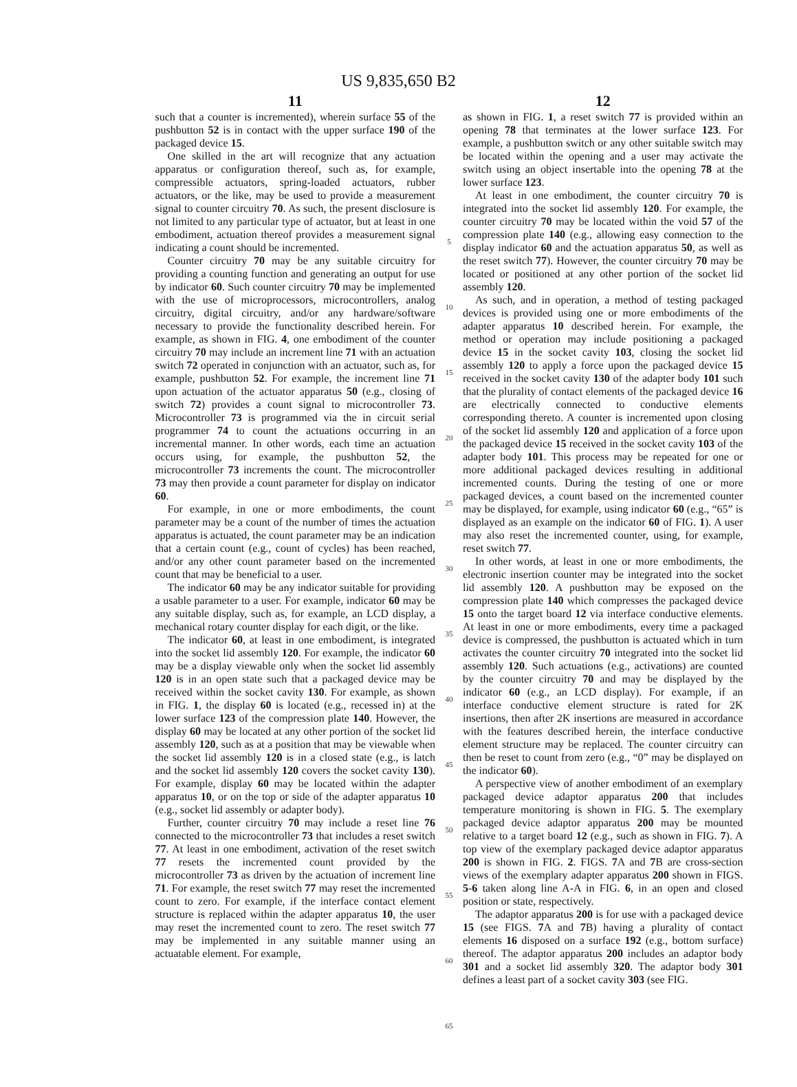US 9,835,650 B2
11
such that a counter is incremented), wherein surface 55 of the pushbutton 52 is in contact with the upper surface 190 of the packaged device 15.
One skilled in the art will recognize that any actuation apparatus or configuration thereof, such as, for example, compressible actuators, spring-loaded actuators, rubber actuators, or the like, may be used to provide a measurement signal to counter circuitry 70. As such, the present disclosure is not limited to any particular type of actuator, but at least in one embodiment, actuation thereof provides a measurement signal indicating a count should be incremented.
Counter circuitry 70 may be any suitable circuitry for providing a counting function and generating an output for use by indicator 60. Such counter circuitry 70 may be implemented with the use of microprocessors, microcontrollers, analog circuitry, digital circuitry, and/or any hardware/software necessary to provide the functionality described herein. For example, as shown in FIG. 4, one embodiment of the counter circuitry 70 may include an increment line 71 with an actuation switch 72 operated in conjunction with an actuator, such as, for example, pushbutton 52. For example, the increment line 71 upon actuation of the actuator apparatus 50 (e.g., closing of switch 72) provides a count signal to microcontroller 73. Microcontroller 73 is programmed via the in circuit serial programmer 74 to count the actuations occurring in an incremental manner. In other words, each time an actuation occurs using, for example, the pushbutton 52, the microcontroller 73 increments the count. The microcontroller 73 may then provide a count parameter for display on indicator 60.
For example, in one or more embodiments, the count parameter may be a count of the number of times the actuation apparatus is actuated, the count parameter may be an indication that a certain count (e.g., count of cycles) has been reached, and/or any other count parameter based on the incremented count that may be beneficial to a user.
The indicator 60 may be any indicator suitable for providing a usable parameter to a user. For example, indicator 60 may be any suitable display, such as, for example, an LCD display, a mechanical rotary counter display for each digit, or the like.
The indicator 60, at least in one embodiment, is integrated into the socket lid assembly 120. For example, the indicator 60 may be a display viewable only when the socket lid assembly 120 is in an open state such that a packaged device may be received within the socket cavity 130. For example, as shown in FIG. 1, the display 60 is located (e.g., recessed in) at the lower surface 123 of the compression plate 140. However, the display 60 may be located at any other portion of the socket lid assembly 120, such as at a position that may be viewable when the socket lid assembly 120 is in a closed state (e.g., is latch and the socket lid assembly 120 covers the socket cavity 130). For example, display 60 may be located within the adapter apparatus 10, or on the top or side of the adapter apparatus 10 (e.g., socket lid assembly or adapter body).
Further, counter circuitry 70 may include a reset line 76 connected to the microcontroller 73 that includes a reset switch 77. At least in one embodiment, activation of the reset switch 77 resets the incremented count provided by the microcontroller 73 as driven by the actuation of increment line 71. For example, the reset switch 77 may reset the incremented count to zero. For example, if the interface contact element structure is replaced within the adapter apparatus 10, the user may reset the incremented count to zero. The reset switch 77 may be implemented in any suitable manner using an actuatable element. For example,
5
10
15
20
25
30
35
40
45
50
55
60
65
12
as shown in FIG. 1, a reset switch 77 is provided within an opening 78 that terminates at the lower surface 123. For example, a pushbutton switch or any other suitable switch may be located within the opening and a user may activate the switch using an object insertable into the opening 78 at the lower surface 123.
At least in one embodiment, the counter circuitry 70 is integrated into the socket lid assembly 120. For example, the counter circuitry 70 may be located within the void 57 of the compression plate 140 (e.g., allowing easy connection to the display indicator 60 and the actuation apparatus 50, as well as the reset switch 77). However, the counter circuitry 70 may be located or positioned at any other portion of the socket lid assembly 120.
As such, and in operation, a method of testing packaged devices is provided using one or more embodiments of the adapter apparatus 10 described herein. For example, the method or operation may include positioning a packaged device 15 in the socket cavity 103, closing the socket lid assembly 120 to apply a force upon the packaged device 15 received in the socket cavity 130 of the adapter body 101 such that the plurality of contact elements of the packaged device 16 are electrically connected to conductive elements corresponding thereto. A counter is incremented upon closing of the socket lid assembly 120 and application of a force upon the packaged device 15 received in the socket cavity 103 of the adapter body 101. This process may be repeated for one or more additional packaged devices resulting in additional incremented counts. During the testing of one or more packaged devices, a count based on the incremented counter may be displayed, for example, using indicator 60 (e.g., “65” is displayed as an example on the indicator 60 of FIG. 1). A user may also reset the incremented counter, using, for example, reset switch 77.
In other words, at least in one or more embodiments, the electronic insertion counter may be integrated into the socket lid assembly 120. A pushbutton may be exposed on the compression plate 140 which compresses the packaged device 15 onto the target board 12 via interface conductive elements. At least in one or more embodiments, every time a packaged device is compressed, the pushbutton is actuated which in turn activates the counter circuitry 70 integrated into the socket lid assembly 120. Such actuations (e.g., activations) are counted by the counter circuitry 70 and may be displayed by the indicator 60 (e.g., an LCD display). For example, if an interface conductive element structure is rated for 2K insertions, then after 2K insertions are measured in accordance with the features described herein, the interface conductive element structure may be replaced. The counter circuitry can then be reset to count from zero (e.g., “0” may be displayed on the indicator 60).
A perspective view of another embodiment of an exemplary packaged device adaptor apparatus 200 that includes temperature monitoring is shown in FIG. 5. The exemplary packaged device adaptor apparatus 200 may be mounted relative to a target board 12 (e.g., such as shown in FIG. 7). A top view of the exemplary packaged device adaptor apparatus 200 is shown in FIG. 2. FIGS. 7 A and 7 B are cross-section views of the exemplary adapter apparatus 200 shown in FIGS. 5-6 taken along line A-A in FIG. 6, in an open and closed position or state, respectively.
The adaptor apparatus 200 is for use with a packaged device 15 (see FIGS. 7 A and 7 B) having a plurality of contact elements 16 disposed on a surface 192 (e.g., bottom surface) thereof. The adaptor apparatus 200 includes an adaptor body 301 and a socket lid assembly 320. The adaptor body 301 defines a least part of a socket cavity 303 (see FIG.